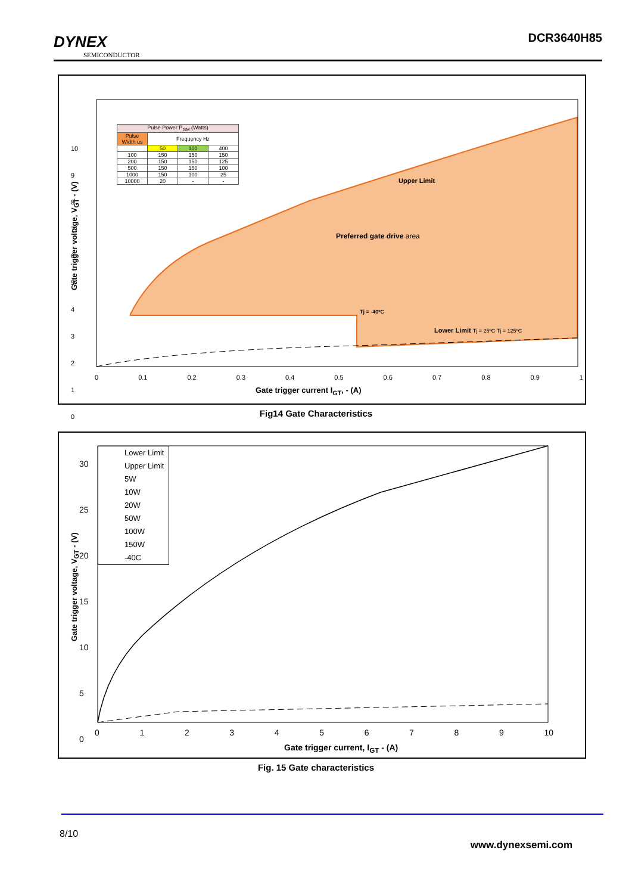DYNEX
SEMICONDUCTOR
DCR3640H85
| Pulse Power P<sub>GM</sub> (Watts) | | | |
| Pulse Width us | Frequency Hz | | |
| | 50 | 100 | 400 |
| 100 | 150 | 150 | 150 |
| 200 | 150 | 150 | 125 |
| 500 | 150 | 150 | 100 |
| 1000 | 150 | 100 | 25 |
| 10000 | 20 | - | - |
Upper Limit
Preferred gate drive area
Tj = -40ºC
Lower Limit Tj = 25ºC Tj = 125ºC
10
9
8
7
6
5
4
3
2
1
0
0 0.1 0.2 0.3 0.4 0.5 0.6 0.7 0.8 0.9 1
Gate trigger current I<sub>GT</sub>, - (A)
Gate trigger voltage, V<sub>GT</sub> - (V)
Fig14 Gate Characteristics
Lower Limit
Upper Limit
5W
10W
20W
50W
100W
150W
-40C
30
25
20
15
10
5
0
0123456789 10
Gate trigger current, I<sub>GT</sub> - (A)
Gate trigger voltage, V<sub>GT</sub> - (V)
Fig. 15 Gate characteristics
8/10 www.dynexsemi.com